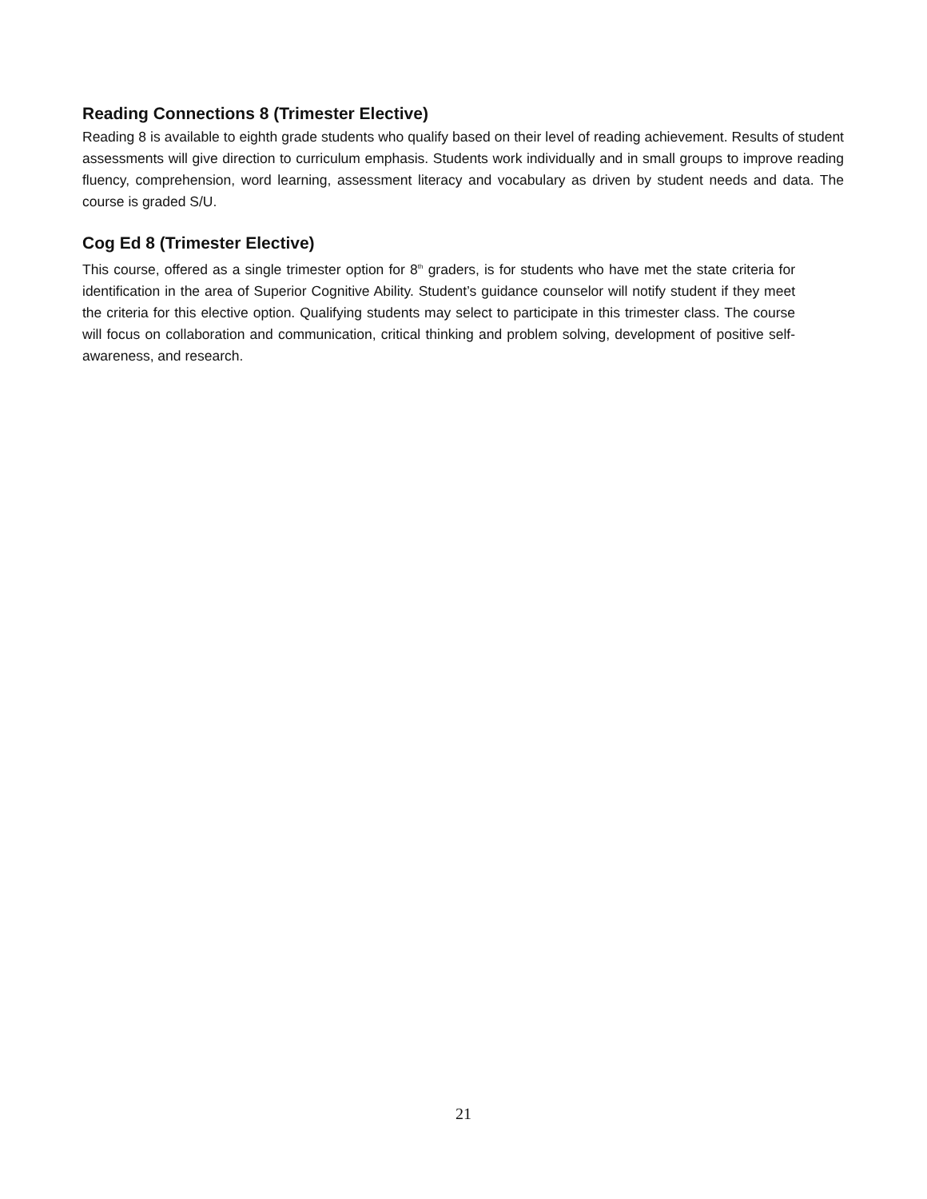Reading Connections 8 (Trimester Elective)
Reading 8 is available to eighth grade students who qualify based on their level of reading achievement. Results of student assessments will give direction to curriculum emphasis. Students work individually and in small groups to improve reading fluency, comprehension, word learning, assessment literacy and vocabulary as driven by student needs and data. The course is graded S/U.
Cog Ed 8 (Trimester Elective)
This course, offered as a single trimester option for 8<sup>th</sup> graders, is for students who have met the state criteria for identification in the area of Superior Cognitive Ability. Student’s guidance counselor will notify student if they meet the criteria for this elective option. Qualifying students may select to participate in this trimester class. The course will focus on collaboration and communication, critical thinking and problem solving, development of positive self-awareness, and research.
21